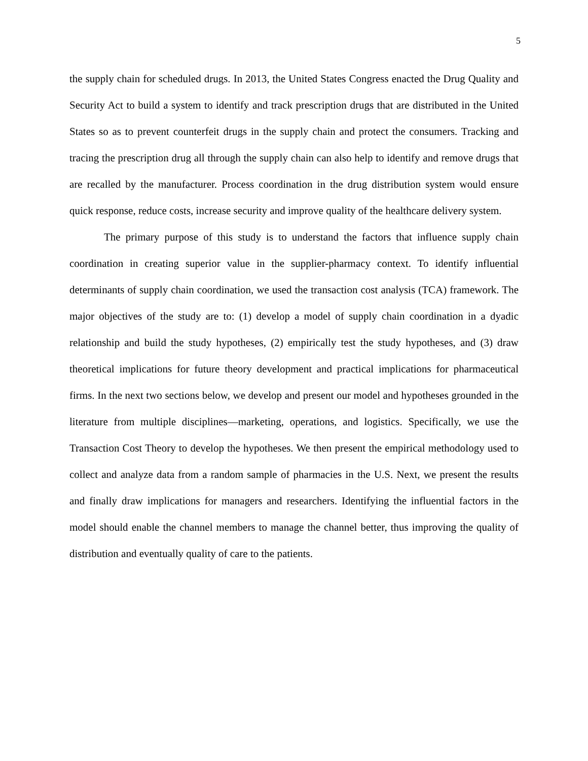5
the supply chain for scheduled drugs. In 2013, the United States Congress enacted the Drug Quality and Security Act to build a system to identify and track prescription drugs that are distributed in the United States so as to prevent counterfeit drugs in the supply chain and protect the consumers. Tracking and tracing the prescription drug all through the supply chain can also help to identify and remove drugs that are recalled by the manufacturer. Process coordination in the drug distribution system would ensure quick response, reduce costs, increase security and improve quality of the healthcare delivery system.
The primary purpose of this study is to understand the factors that influence supply chain coordination in creating superior value in the supplier-pharmacy context. To identify influential determinants of supply chain coordination, we used the transaction cost analysis (TCA) framework. The major objectives of the study are to: (1) develop a model of supply chain coordination in a dyadic relationship and build the study hypotheses, (2) empirically test the study hypotheses, and (3) draw theoretical implications for future theory development and practical implications for pharmaceutical firms. In the next two sections below, we develop and present our model and hypotheses grounded in the literature from multiple disciplines—marketing, operations, and logistics. Specifically, we use the Transaction Cost Theory to develop the hypotheses. We then present the empirical methodology used to collect and analyze data from a random sample of pharmacies in the U.S. Next, we present the results and finally draw implications for managers and researchers. Identifying the influential factors in the model should enable the channel members to manage the channel better, thus improving the quality of distribution and eventually quality of care to the patients.